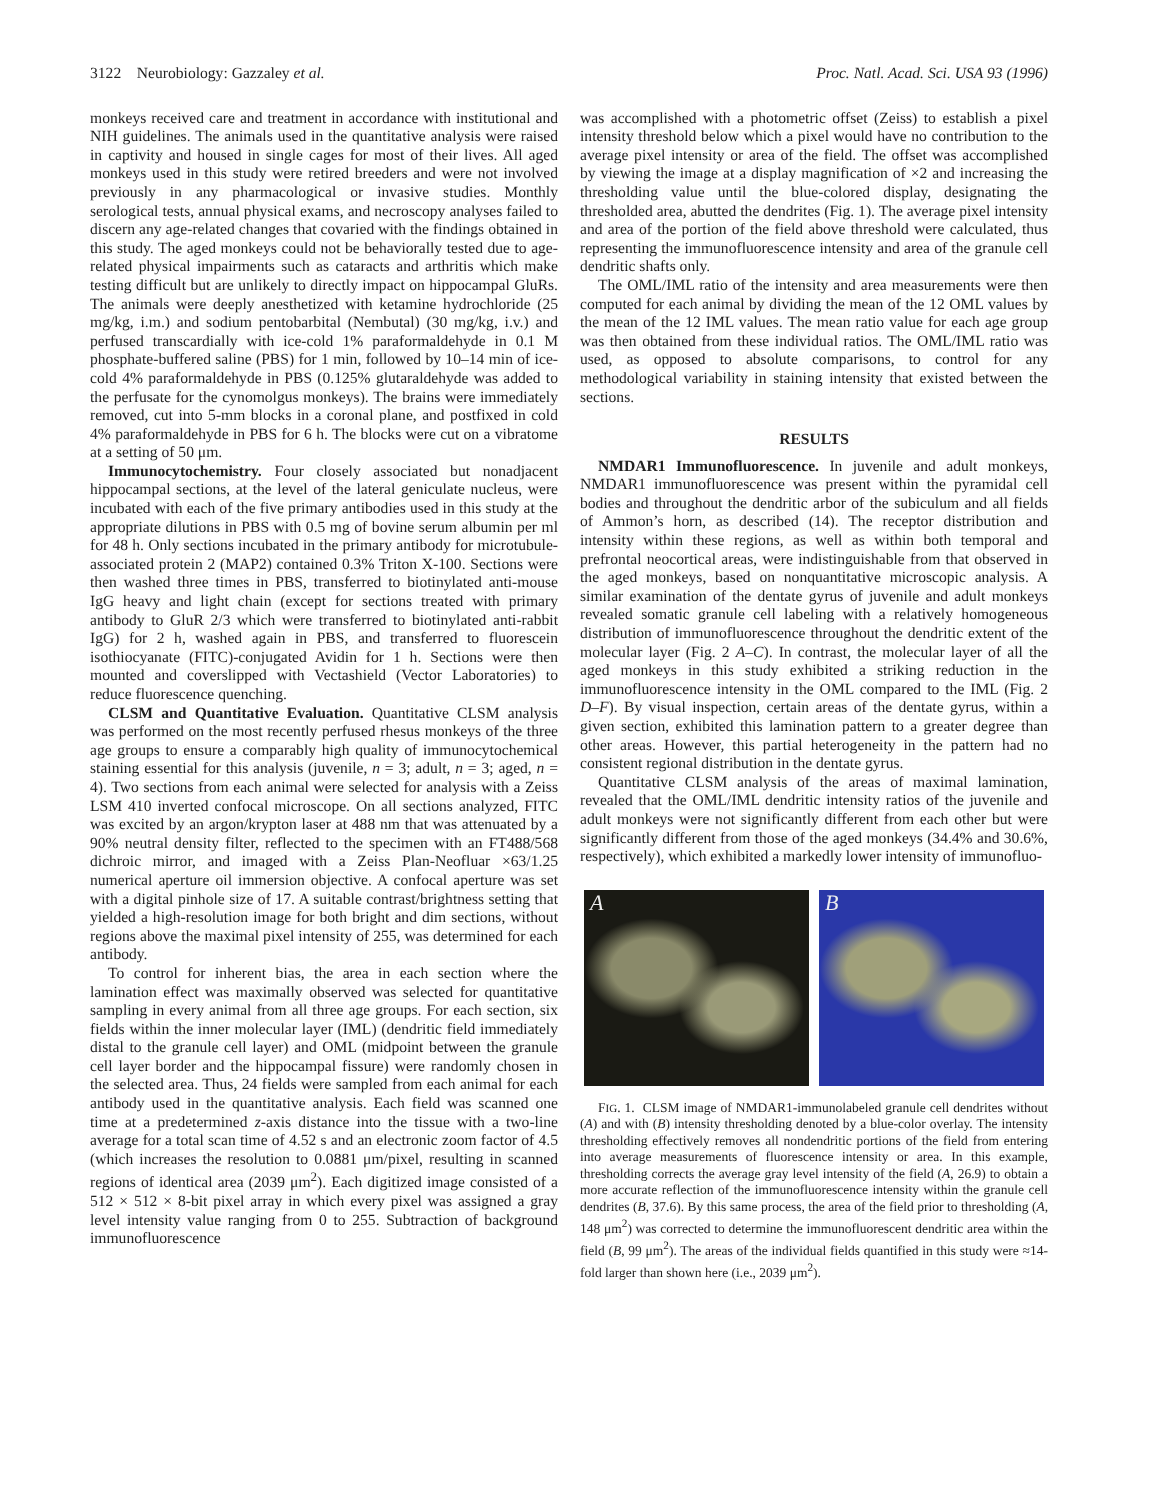3122 Neurobiology: Gazzaley et al. Proc. Natl. Acad. Sci. USA 93 (1996)
monkeys received care and treatment in accordance with institutional and NIH guidelines. The animals used in the quantitative analysis were raised in captivity and housed in single cages for most of their lives. All aged monkeys used in this study were retired breeders and were not involved previously in any pharmacological or invasive studies. Monthly serological tests, annual physical exams, and necroscopy analyses failed to discern any age-related changes that covaried with the findings obtained in this study. The aged monkeys could not be behaviorally tested due to age-related physical impairments such as cataracts and arthritis which make testing difficult but are unlikely to directly impact on hippocampal GluRs. The animals were deeply anesthetized with ketamine hydrochloride (25 mg/kg, i.m.) and sodium pentobarbital (Nembutal) (30 mg/kg, i.v.) and perfused transcardially with ice-cold 1% paraformaldehyde in 0.1 M phosphate-buffered saline (PBS) for 1 min, followed by 10–14 min of ice-cold 4% paraformaldehyde in PBS (0.125% glutaraldehyde was added to the perfusate for the cynomolgus monkeys). The brains were immediately removed, cut into 5-mm blocks in a coronal plane, and postfixed in cold 4% paraformaldehyde in PBS for 6 h. The blocks were cut on a vibratome at a setting of 50 μm.
Immunocytochemistry. Four closely associated but nonadjacent hippocampal sections, at the level of the lateral geniculate nucleus, were incubated with each of the five primary antibodies used in this study at the appropriate dilutions in PBS with 0.5 mg of bovine serum albumin per ml for 48 h. Only sections incubated in the primary antibody for microtubule-associated protein 2 (MAP2) contained 0.3% Triton X-100. Sections were then washed three times in PBS, transferred to biotinylated anti-mouse IgG heavy and light chain (except for sections treated with primary antibody to GluR 2/3 which were transferred to biotinylated anti-rabbit IgG) for 2 h, washed again in PBS, and transferred to fluorescein isothiocyanate (FITC)-conjugated Avidin for 1 h. Sections were then mounted and coverslipped with Vectashield (Vector Laboratories) to reduce fluorescence quenching.
CLSM and Quantitative Evaluation. Quantitative CLSM analysis was performed on the most recently perfused rhesus monkeys of the three age groups to ensure a comparably high quality of immunocytochemical staining essential for this analysis (juvenile, n = 3; adult, n = 3; aged, n = 4). Two sections from each animal were selected for analysis with a Zeiss LSM 410 inverted confocal microscope. On all sections analyzed, FITC was excited by an argon/krypton laser at 488 nm that was attenuated by a 90% neutral density filter, reflected to the specimen with an FT488/568 dichroic mirror, and imaged with a Zeiss Plan-Neofluar ×63/1.25 numerical aperture oil immersion objective. A confocal aperture was set with a digital pinhole size of 17. A suitable contrast/brightness setting that yielded a high-resolution image for both bright and dim sections, without regions above the maximal pixel intensity of 255, was determined for each antibody.
To control for inherent bias, the area in each section where the lamination effect was maximally observed was selected for quantitative sampling in every animal from all three age groups. For each section, six fields within the inner molecular layer (IML) (dendritic field immediately distal to the granule cell layer) and OML (midpoint between the granule cell layer border and the hippocampal fissure) were randomly chosen in the selected area. Thus, 24 fields were sampled from each animal for each antibody used in the quantitative analysis. Each field was scanned one time at a predetermined z-axis distance into the tissue with a two-line average for a total scan time of 4.52 s and an electronic zoom factor of 4.5 (which increases the resolution to 0.0881 μm/pixel, resulting in scanned regions of identical area (2039 μm<sup>2</sup>). Each digitized image consisted of a 512 × 512 × 8-bit pixel array in which every pixel was assigned a gray level intensity value ranging from 0 to 255. Subtraction of background immunofluorescence
was accomplished with a photometric offset (Zeiss) to establish a pixel intensity threshold below which a pixel would have no contribution to the average pixel intensity or area of the field. The offset was accomplished by viewing the image at a display magnification of ×2 and increasing the thresholding value until the blue-colored display, designating the thresholded area, abutted the dendrites (Fig. 1). The average pixel intensity and area of the portion of the field above threshold were calculated, thus representing the immunofluorescence intensity and area of the granule cell dendritic shafts only.
The OML/IML ratio of the intensity and area measurements were then computed for each animal by dividing the mean of the 12 OML values by the mean of the 12 IML values. The mean ratio value for each age group was then obtained from these individual ratios. The OML/IML ratio was used, as opposed to absolute comparisons, to control for any methodological variability in staining intensity that existed between the sections.
RESULTS
NMDAR1 Immunofluorescence. In juvenile and adult monkeys, NMDAR1 immunofluorescence was present within the pyramidal cell bodies and throughout the dendritic arbor of the subiculum and all fields of Ammon’s horn, as described (14). The receptor distribution and intensity within these regions, as well as within both temporal and prefrontal neocortical areas, were indistinguishable from that observed in the aged monkeys, based on nonquantitative microscopic analysis. A similar examination of the dentate gyrus of juvenile and adult monkeys revealed somatic granule cell labeling with a relatively homogeneous distribution of immunofluorescence throughout the dendritic extent of the molecular layer (Fig. 2 A–C). In contrast, the molecular layer of all the aged monkeys in this study exhibited a striking reduction in the immunofluorescence intensity in the OML compared to the IML (Fig. 2 D–F). By visual inspection, certain areas of the dentate gyrus, within a given section, exhibited this lamination pattern to a greater degree than other areas. However, this partial heterogeneity in the pattern had no consistent regional distribution in the dentate gyrus.
Quantitative CLSM analysis of the areas of maximal lamination, revealed that the OML/IML dendritic intensity ratios of the juvenile and adult monkeys were not significantly different from each other but were significantly different from those of the aged monkeys (34.4% and 30.6%, respectively), which exhibited a markedly lower intensity of immunofluo-
A B
FIG. 1. CLSM image of NMDAR1-immunolabeled granule cell dendrites without (A) and with (B) intensity thresholding denoted by a blue-color overlay. The intensity thresholding effectively removes all nondendritic portions of the field from entering into average measurements of fluorescence intensity or area. In this example, thresholding corrects the average gray level intensity of the field (A, 26.9) to obtain a more accurate reflection of the immunofluorescence intensity within the granule cell dendrites (B, 37.6). By this same process, the area of the field prior to thresholding (A, 148 μm<sup>2</sup>) was corrected to determine the immunofluorescent dendritic area within the field (B, 99 μm<sup>2</sup>). The areas of the individual fields quantified in this study were ≈14-fold larger than shown here (i.e., 2039 μm<sup>2</sup>).